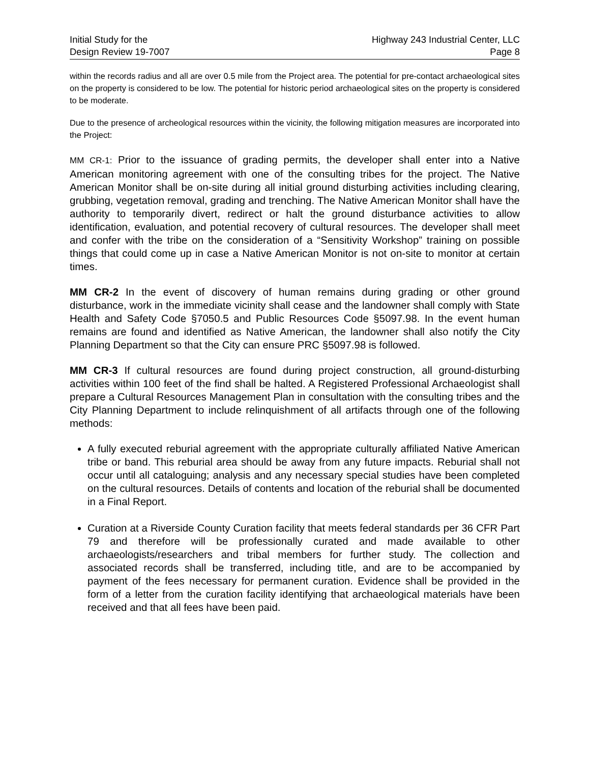Initial Study for the
Design Review 19-7007
Highway 243 Industrial Center, LLC
Page 8
within the records radius and all are over 0.5 mile from the Project area. The potential for pre-contact archaeological sites on the property is considered to be low. The potential for historic period archaeological sites on the property is considered to be moderate.
Due to the presence of archeological resources within the vicinity, the following mitigation measures are incorporated into the Project:
MM CR-1: Prior to the issuance of grading permits, the developer shall enter into a Native American monitoring agreement with one of the consulting tribes for the project. The Native American Monitor shall be on-site during all initial ground disturbing activities including clearing, grubbing, vegetation removal, grading and trenching. The Native American Monitor shall have the authority to temporarily divert, redirect or halt the ground disturbance activities to allow identification, evaluation, and potential recovery of cultural resources. The developer shall meet and confer with the tribe on the consideration of a “Sensitivity Workshop” training on possible things that could come up in case a Native American Monitor is not on-site to monitor at certain times.
MM CR-2 In the event of discovery of human remains during grading or other ground disturbance, work in the immediate vicinity shall cease and the landowner shall comply with State Health and Safety Code §7050.5 and Public Resources Code §5097.98. In the event human remains are found and identified as Native American, the landowner shall also notify the City Planning Department so that the City can ensure PRC §5097.98 is followed.
MM CR-3 If cultural resources are found during project construction, all ground-disturbing activities within 100 feet of the find shall be halted. A Registered Professional Archaeologist shall prepare a Cultural Resources Management Plan in consultation with the consulting tribes and the City Planning Department to include relinquishment of all artifacts through one of the following methods:
A fully executed reburial agreement with the appropriate culturally affiliated Native American tribe or band. This reburial area should be away from any future impacts. Reburial shall not occur until all cataloguing; analysis and any necessary special studies have been completed on the cultural resources. Details of contents and location of the reburial shall be documented in a Final Report.
Curation at a Riverside County Curation facility that meets federal standards per 36 CFR Part 79 and therefore will be professionally curated and made available to other archaeologists/researchers and tribal members for further study. The collection and associated records shall be transferred, including title, and are to be accompanied by payment of the fees necessary for permanent curation. Evidence shall be provided in the form of a letter from the curation facility identifying that archaeological materials have been received and that all fees have been paid.